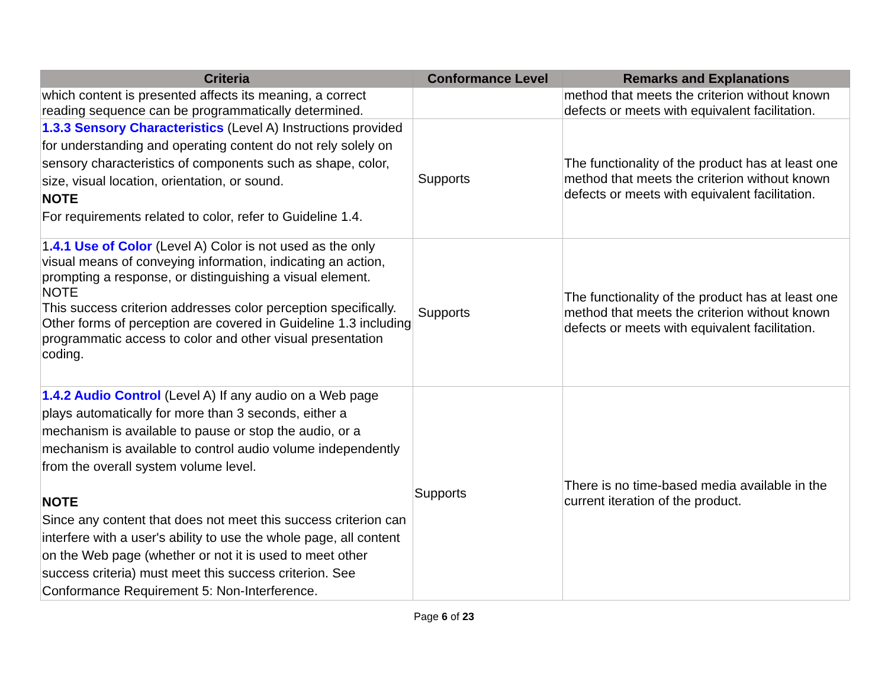| Criteria | Conformance Level | Remarks and Explanations |
| --- | --- | --- |
| which content is presented affects its meaning, a correct reading sequence can be programmatically determined. | | method that meets the criterion without known defects or meets with equivalent facilitation. |
| 1.3.3 Sensory Characteristics (Level A) Instructions provided for understanding and operating content do not rely solely on sensory characteristics of components such as shape, color, size, visual location, orientation, or sound. NOTE For requirements related to color, refer to Guideline 1.4. | Supports | The functionality of the product has at least one method that meets the criterion without known defects or meets with equivalent facilitation. |
| 1 .4.1 Use of Color (Level A) Color is not used as the only visual means of conveying information, indicating an action, prompting a response, or distinguishing a visual element. NOTE This success criterion addresses color perception specifically. Other forms of perception are covered in Guideline 1.3 including programmatic access to color and other visual presentation coding. | Supports | The functionality of the product has at least one method that meets the criterion without known defects or meets with equivalent facilitation. |
| 1.4.2 Audio Control (Level A) If any audio on a Web page plays automatically for more than 3 seconds, either a mechanism is available to pause or stop the audio, or a mechanism is available to control audio volume independently from the overall system volume level. NOTE Since any content that does not meet this success criterion can interfere with a user's ability to use the whole page, all content on the Web page (whether or not it is used to meet other success criteria) must meet this success criterion. See Conformance Requirement 5: Non-Interference. | Supports | There is no time-based media available in the current iteration of the product. |
Page 6 of 23